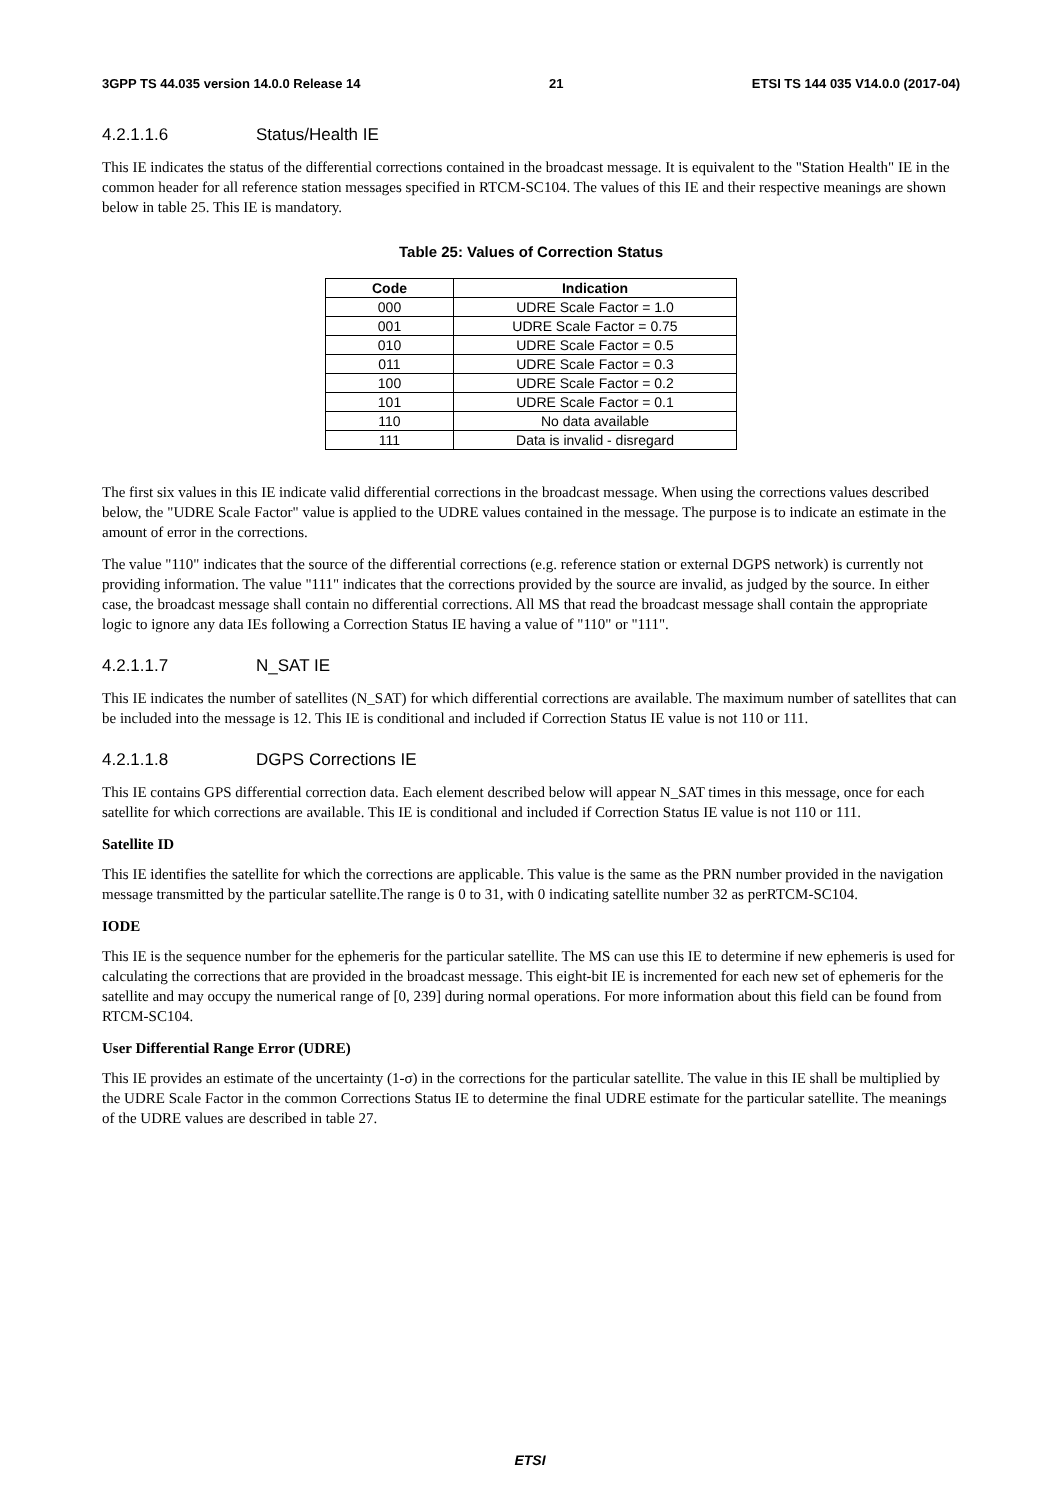3GPP TS 44.035 version 14.0.0 Release 14 21 ETSI TS 144 035 V14.0.0 (2017-04)
4.2.1.1.6 Status/Health IE
This IE indicates the status of the differential corrections contained in the broadcast message. It is equivalent to the "Station Health" IE in the common header for all reference station messages specified in RTCM-SC104. The values of this IE and their respective meanings are shown below in table 25. This IE is mandatory.
Table 25: Values of Correction Status
| Code | Indication |
| --- | --- |
| 000 | UDRE Scale Factor = 1.0 |
| 001 | UDRE Scale Factor = 0.75 |
| 010 | UDRE Scale Factor = 0.5 |
| 011 | UDRE Scale Factor = 0.3 |
| 100 | UDRE Scale Factor = 0.2 |
| 101 | UDRE Scale Factor = 0.1 |
| 110 | No data available |
| 111 | Data is invalid - disregard |
The first six values in this IE indicate valid differential corrections in the broadcast message. When using the corrections values described below, the "UDRE Scale Factor" value is applied to the UDRE values contained in the message. The purpose is to indicate an estimate in the amount of error in the corrections.
The value "110" indicates that the source of the differential corrections (e.g. reference station or external DGPS network) is currently not providing information. The value "111" indicates that the corrections provided by the source are invalid, as judged by the source. In either case, the broadcast message shall contain no differential corrections. All MS that read the broadcast message shall contain the appropriate logic to ignore any data IEs following a Correction Status IE having a value of "110" or "111".
4.2.1.1.7 N_SAT IE
This IE indicates the number of satellites (N_SAT) for which differential corrections are available. The maximum number of satellites that can be included into the message is 12. This IE is conditional and included if Correction Status IE value is not 110 or 111.
4.2.1.1.8 DGPS Corrections IE
This IE contains GPS differential correction data. Each element described below will appear N_SAT times in this message, once for each satellite for which corrections are available. This IE is conditional and included if Correction Status IE value is not 110 or 111.
Satellite ID
This IE identifies the satellite for which the corrections are applicable. This value is the same as the PRN number provided in the navigation message transmitted by the particular satellite.The range is 0 to 31, with 0 indicating satellite number 32 as perRTCM-SC104.
IODE
This IE is the sequence number for the ephemeris for the particular satellite. The MS can use this IE to determine if new ephemeris is used for calculating the corrections that are provided in the broadcast message. This eight-bit IE is incremented for each new set of ephemeris for the satellite and may occupy the numerical range of [0, 239] during normal operations. For more information about this field can be found from RTCM-SC104.
User Differential Range Error (UDRE)
This IE provides an estimate of the uncertainty (1-σ) in the corrections for the particular satellite. The value in this IE shall be multiplied by the UDRE Scale Factor in the common Corrections Status IE to determine the final UDRE estimate for the particular satellite. The meanings of the UDRE values are described in table 27.
ETSI